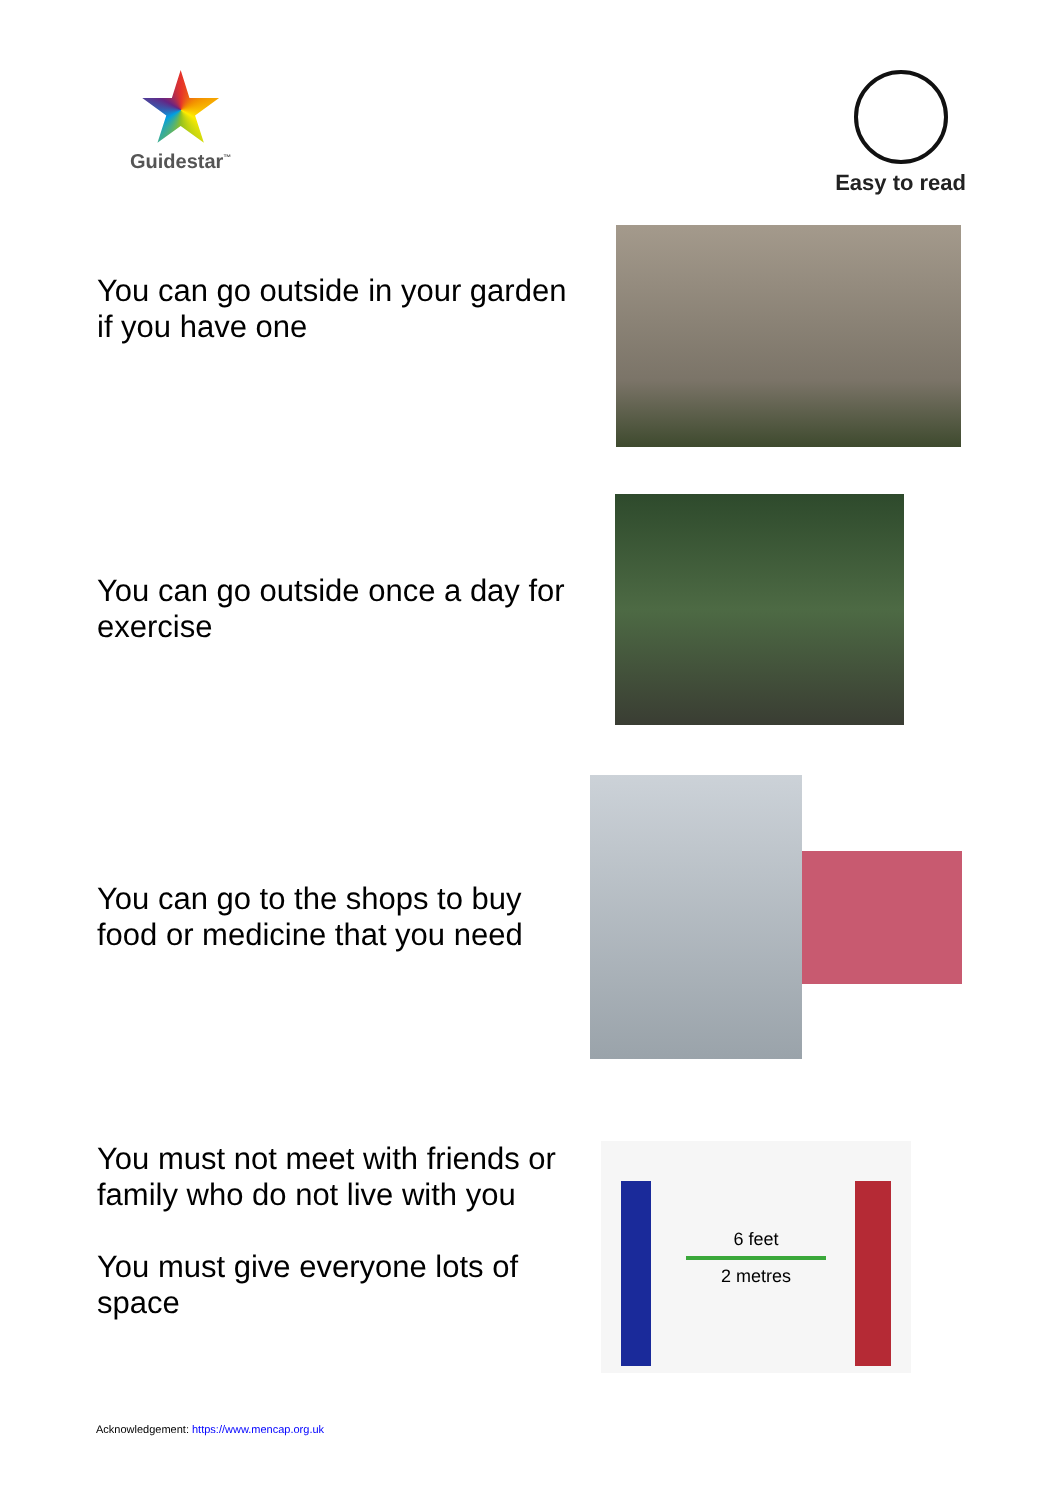Guidestar<sup>™</sup>
Easy to read
You can go outside in your garden if you have one
You can go outside once a day for exercise
You can go to the shops to buy food or medicine that you need
You must not meet with friends or family who do not live with you
You must give everyone lots of space
6 feet
2 metres
Acknowledgement: https://www.mencap.org.uk